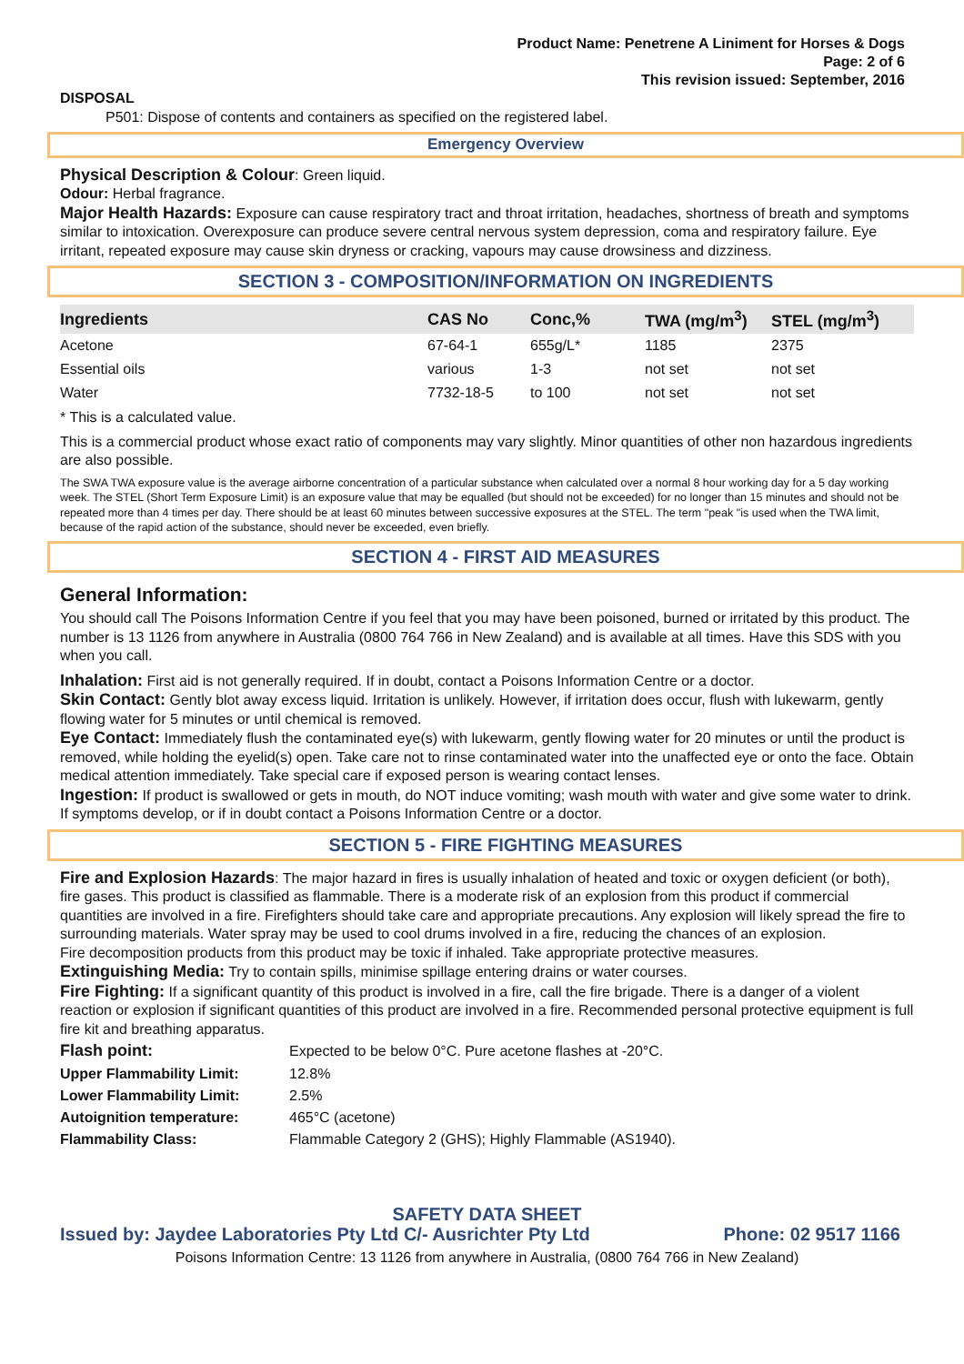Product Name: Penetrene A Liniment for Horses & Dogs
Page: 2 of 6
This revision issued: September, 2016
DISPOSAL
P501: Dispose of contents and containers as specified on the registered label.
Emergency Overview
Physical Description & Colour: Green liquid.
Odour: Herbal fragrance.
Major Health Hazards: Exposure can cause respiratory tract and throat irritation, headaches, shortness of breath and symptoms similar to intoxication. Overexposure can produce severe central nervous system depression, coma and respiratory failure. Eye irritant, repeated exposure may cause skin dryness or cracking, vapours may cause drowsiness and dizziness.
SECTION 3 - COMPOSITION/INFORMATION ON INGREDIENTS
| Ingredients | CAS No | Conc,% | TWA (mg/m<sup>3</sup>) | STEL (mg/m<sup>3</sup>) |
| --- | --- | --- | --- | --- |
| Acetone | 67-64-1 | 655g/L* | 1185 | 2375 |
| Essential oils | various | 1-3 | not set | not set |
| Water | 7732-18-5 | to 100 | not set | not set |
* This is a calculated value.
This is a commercial product whose exact ratio of components may vary slightly. Minor quantities of other non hazardous ingredients are also possible.
The SWA TWA exposure value is the average airborne concentration of a particular substance when calculated over a normal 8 hour working day for a 5 day working week. The STEL (Short Term Exposure Limit) is an exposure value that may be equalled (but should not be exceeded) for no longer than 15 minutes and should not be repeated more than 4 times per day. There should be at least 60 minutes between successive exposures at the STEL. The term "peak "is used when the TWA limit, because of the rapid action of the substance, should never be exceeded, even briefly.
SECTION 4 - FIRST AID MEASURES
General Information:
You should call The Poisons Information Centre if you feel that you may have been poisoned, burned or irritated by this product. The number is 13 1126 from anywhere in Australia (0800 764 766 in New Zealand) and is available at all times. Have this SDS with you when you call.
Inhalation: First aid is not generally required. If in doubt, contact a Poisons Information Centre or a doctor.
Skin Contact: Gently blot away excess liquid. Irritation is unlikely. However, if irritation does occur, flush with lukewarm, gently flowing water for 5 minutes or until chemical is removed.
Eye Contact: Immediately flush the contaminated eye(s) with lukewarm, gently flowing water for 20 minutes or until the product is removed, while holding the eyelid(s) open. Take care not to rinse contaminated water into the unaffected eye or onto the face. Obtain medical attention immediately. Take special care if exposed person is wearing contact lenses.
Ingestion: If product is swallowed or gets in mouth, do NOT induce vomiting; wash mouth with water and give some water to drink. If symptoms develop, or if in doubt contact a Poisons Information Centre or a doctor.
SECTION 5 - FIRE FIGHTING MEASURES
Fire and Explosion Hazards: The major hazard in fires is usually inhalation of heated and toxic or oxygen deficient (or both), fire gases. This product is classified as flammable. There is a moderate risk of an explosion from this product if commercial quantities are involved in a fire. Firefighters should take care and appropriate precautions. Any explosion will likely spread the fire to surrounding materials. Water spray may be used to cool drums involved in a fire, reducing the chances of an explosion.
Fire decomposition products from this product may be toxic if inhaled. Take appropriate protective measures.
Extinguishing Media: Try to contain spills, minimise spillage entering drains or water courses.
Fire Fighting: If a significant quantity of this product is involved in a fire, call the fire brigade. There is a danger of a violent reaction or explosion if significant quantities of this product are involved in a fire. Recommended personal protective equipment is full fire kit and breathing apparatus.
| Flash point: | Expected to be below 0°C. Pure acetone flashes at -20°C. |
| Upper Flammability Limit: | 12.8% |
| Lower Flammability Limit: | 2.5% |
| Autoignition temperature: | 465°C (acetone) |
| Flammability Class: | Flammable Category 2 (GHS); Highly Flammable (AS1940). |
SAFETY DATA SHEET
Issued by: Jaydee Laboratories Pty Ltd C/- Ausrichter Pty Ltd Phone: 02 9517 1166
Poisons Information Centre: 13 1126 from anywhere in Australia, (0800 764 766 in New Zealand)